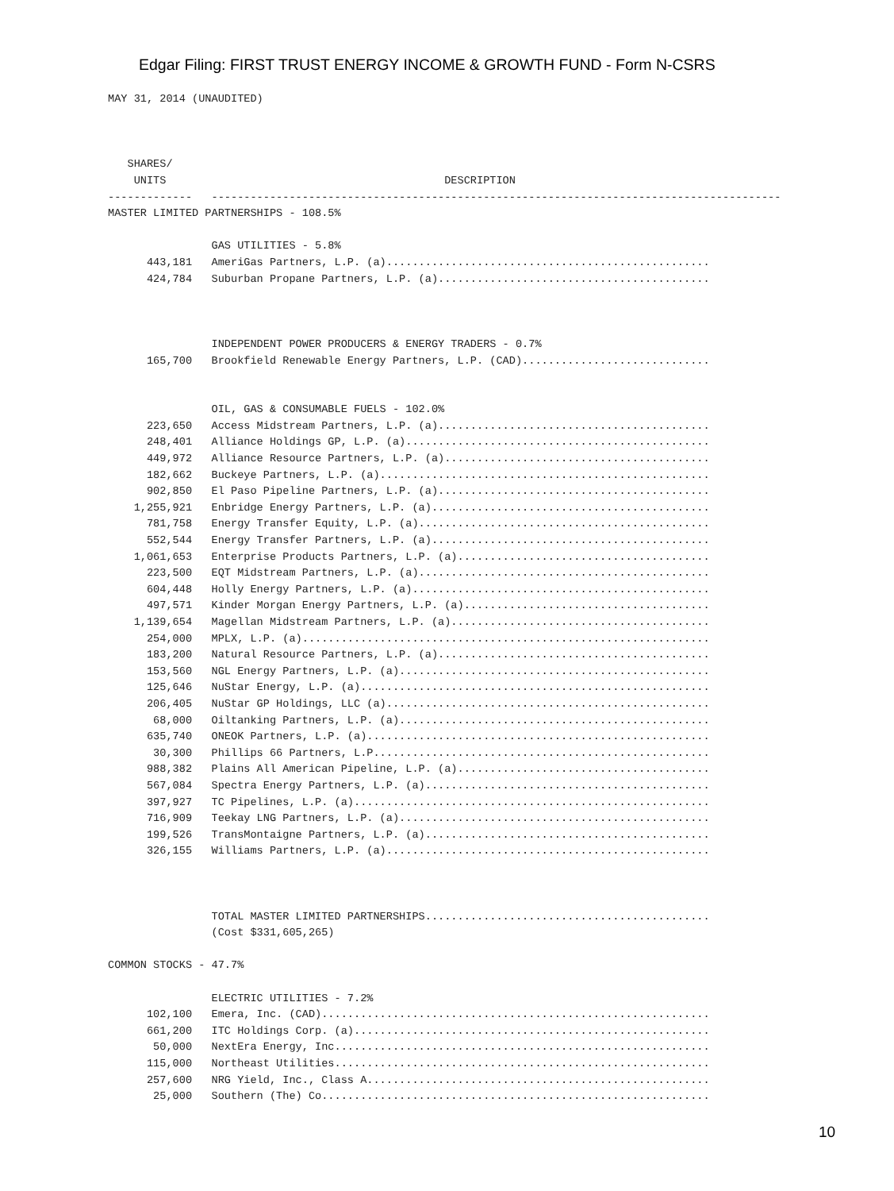Edgar Filing: FIRST TRUST ENERGY INCOME & GROWTH FUND - Form N-CSRS
MAY 31, 2014 (UNAUDITED)



   SHARES/
    UNITS                                           DESCRIPTION
-------------   ----------------------------------------------------------------------------------------
MASTER LIMITED PARTNERSHIPS - 108.5%

                GAS UTILITIES - 5.8%
      443,181   AmeriGas Partners, L.P. (a)..................................................
      424,784   Suburban Propane Partners, L.P. (a)..........................................



                INDEPENDENT POWER PRODUCERS & ENERGY TRADERS - 0.7%
      165,700   Brookfield Renewable Energy Partners, L.P. (CAD).............................


                OIL, GAS & CONSUMABLE FUELS - 102.0%
      223,650   Access Midstream Partners, L.P. (a)..........................................
      248,401   Alliance Holdings GP, L.P. (a)...............................................
      449,972   Alliance Resource Partners, L.P. (a).........................................
      182,662   Buckeye Partners, L.P. (a)...................................................
      902,850   El Paso Pipeline Partners, L.P. (a)..........................................
    1,255,921   Enbridge Energy Partners, L.P. (a)...........................................
      781,758   Energy Transfer Equity, L.P. (a).............................................
      552,544   Energy Transfer Partners, L.P. (a)...........................................
    1,061,653   Enterprise Products Partners, L.P. (a).......................................
      223,500   EQT Midstream Partners, L.P. (a).............................................
      604,448   Holly Energy Partners, L.P. (a)..............................................
      497,571   Kinder Morgan Energy Partners, L.P. (a)......................................
    1,139,654   Magellan Midstream Partners, L.P. (a)........................................
      254,000   MPLX, L.P. (a)...............................................................
      183,200   Natural Resource Partners, L.P. (a)..........................................
      153,560   NGL Energy Partners, L.P. (a)................................................
      125,646   NuStar Energy, L.P. (a)......................................................
      206,405   NuStar GP Holdings, LLC (a)..................................................
       68,000   Oiltanking Partners, L.P. (a)................................................
      635,740   ONEOK Partners, L.P. (a).....................................................
       30,300   Phillips 66 Partners, L.P....................................................
      988,382   Plains All American Pipeline, L.P. (a).......................................
      567,084   Spectra Energy Partners, L.P. (a)............................................
      397,927   TC Pipelines, L.P. (a).......................................................
      716,909   Teekay LNG Partners, L.P. (a)................................................
      199,526   TransMontaigne Partners, L.P. (a)............................................
      326,155   Williams Partners, L.P. (a)..................................................



                TOTAL MASTER LIMITED PARTNERSHIPS............................................
                (Cost $331,605,265)

COMMON STOCKS - 47.7%

                ELECTRIC UTILITIES - 7.2%
      102,100   Emera, Inc. (CAD)............................................................
      661,200   ITC Holdings Corp. (a).......................................................
       50,000   NextEra Energy, Inc..........................................................
      115,000   Northeast Utilities..........................................................
      257,600   NRG Yield, Inc., Class A.....................................................
       25,000   Southern (The) Co............................................................
10